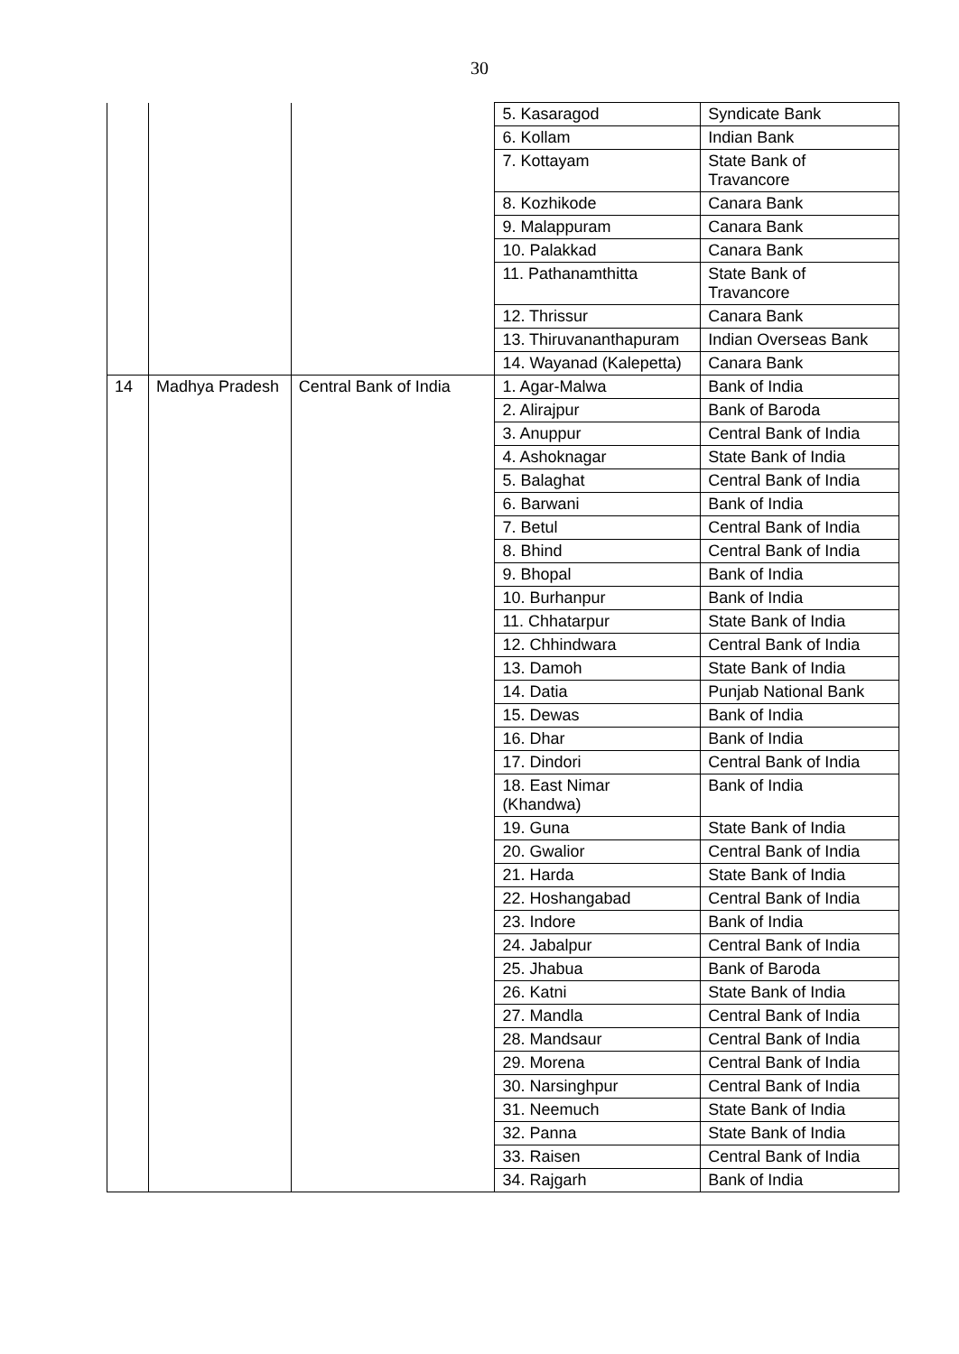30
| | | | 5. Kasaragod | Syndicate Bank |
| | | | 6. Kollam | Indian Bank |
| | | | 7. Kottayam | State Bank of Travancore |
| | | | 8. Kozhikode | Canara Bank |
| | | | 9. Malappuram | Canara Bank |
| | | | 10. Palakkad | Canara Bank |
| | | | 11. Pathanamthitta | State Bank of Travancore |
| | | | 12. Thrissur | Canara Bank |
| | | | 13. Thiruvananthapuram | Indian Overseas Bank |
| | | | 14. Wayanad (Kalepetta) | Canara Bank |
| 14 | Madhya Pradesh | Central Bank of India | 1. Agar-Malwa | Bank of India |
| | | | 2. Alirajpur | Bank of Baroda |
| | | | 3. Anuppur | Central Bank of India |
| | | | 4. Ashoknagar | State Bank of India |
| | | | 5. Balaghat | Central Bank of India |
| | | | 6. Barwani | Bank of India |
| | | | 7. Betul | Central Bank of India |
| | | | 8. Bhind | Central Bank of India |
| | | | 9. Bhopal | Bank of India |
| | | | 10. Burhanpur | Bank of India |
| | | | 11. Chhatarpur | State Bank of India |
| | | | 12. Chhindwara | Central Bank of India |
| | | | 13. Damoh | State Bank of India |
| | | | 14. Datia | Punjab National Bank |
| | | | 15. Dewas | Bank of India |
| | | | 16. Dhar | Bank of India |
| | | | 17. Dindori | Central Bank of India |
| | | | 18. East Nimar (Khandwa) | Bank of India |
| | | | 19. Guna | State Bank of India |
| | | | 20. Gwalior | Central Bank of India |
| | | | 21. Harda | State Bank of India |
| | | | 22. Hoshangabad | Central Bank of India |
| | | | 23. Indore | Bank of India |
| | | | 24. Jabalpur | Central Bank of India |
| | | | 25. Jhabua | Bank of Baroda |
| | | | 26. Katni | State Bank of India |
| | | | 27. Mandla | Central Bank of India |
| | | | 28. Mandsaur | Central Bank of India |
| | | | 29. Morena | Central Bank of India |
| | | | 30. Narsinghpur | Central Bank of India |
| | | | 31. Neemuch | State Bank of India |
| | | | 32. Panna | State Bank of India |
| | | | 33. Raisen | Central Bank of India |
| | | | 34. Rajgarh | Bank of India |